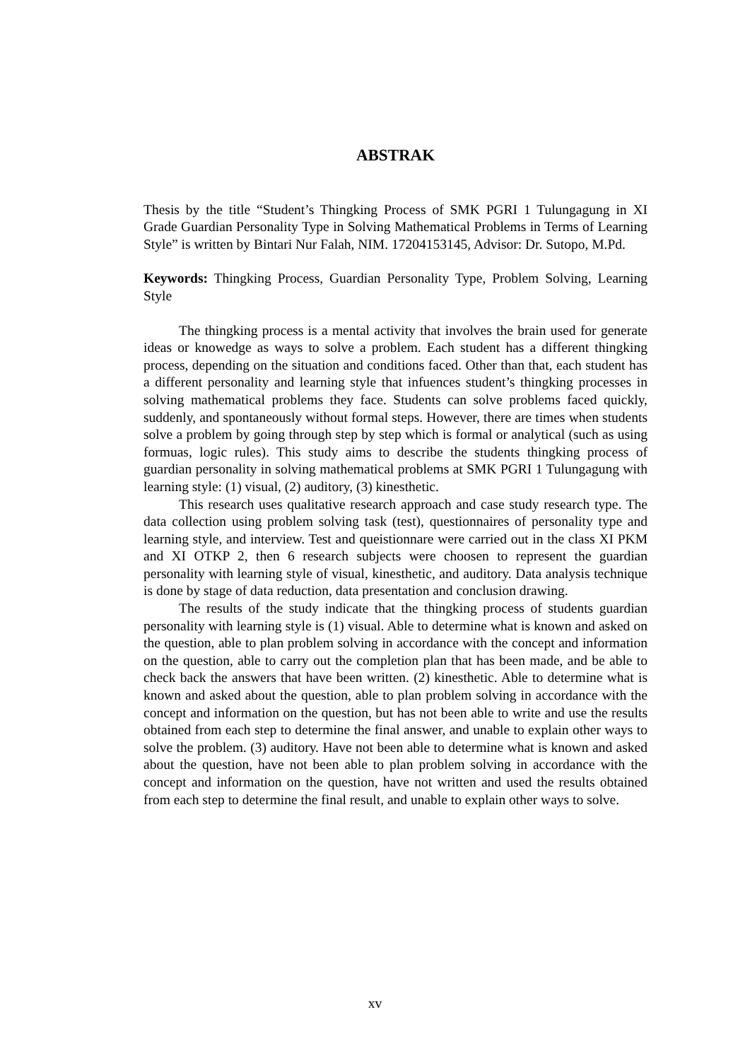ABSTRAK
Thesis by the title “Student’s Thingking Process of SMK PGRI 1 Tulungagung in XI Grade Guardian Personality Type in Solving Mathematical Problems in Terms of Learning Style” is written by Bintari Nur Falah, NIM. 17204153145, Advisor: Dr. Sutopo, M.Pd.
Keywords: Thingking Process, Guardian Personality Type, Problem Solving, Learning Style
The thingking process is a mental activity that involves the brain used for generate ideas or knowedge as ways to solve a problem. Each student has a different thingking process, depending on the situation and conditions faced. Other than that, each student has a different personality and learning style that infuences student’s thingking processes in solving mathematical problems they face. Students can solve problems faced quickly, suddenly, and spontaneously without formal steps. However, there are times when students solve a problem by going through step by step which is formal or analytical (such as using formuas, logic rules). This study aims to describe the students thingking process of guardian personality in solving mathematical problems at SMK PGRI 1 Tulungagung with learning style: (1) visual, (2) auditory, (3) kinesthetic.
This research uses qualitative research approach and case study research type. The data collection using problem solving task (test), questionnaires of personality type and learning style, and interview. Test and queistionnare were carried out in the class XI PKM and XI OTKP 2, then 6 research subjects were choosen to represent the guardian personality with learning style of visual, kinesthetic, and auditory. Data analysis technique is done by stage of data reduction, data presentation and conclusion drawing.
The results of the study indicate that the thingking process of students guardian personality with learning style is (1) visual. Able to determine what is known and asked on the question, able to plan problem solving in accordance with the concept and information on the question, able to carry out the completion plan that has been made, and be able to check back the answers that have been written. (2) kinesthetic. Able to determine what is known and asked about the question, able to plan problem solving in accordance with the concept and information on the question, but has not been able to write and use the results obtained from each step to determine the final answer, and unable to explain other ways to solve the problem. (3) auditory. Have not been able to determine what is known and asked about the question, have not been able to plan problem solving in accordance with the concept and information on the question, have not written and used the results obtained from each step to determine the final result, and unable to explain other ways to solve.
xv